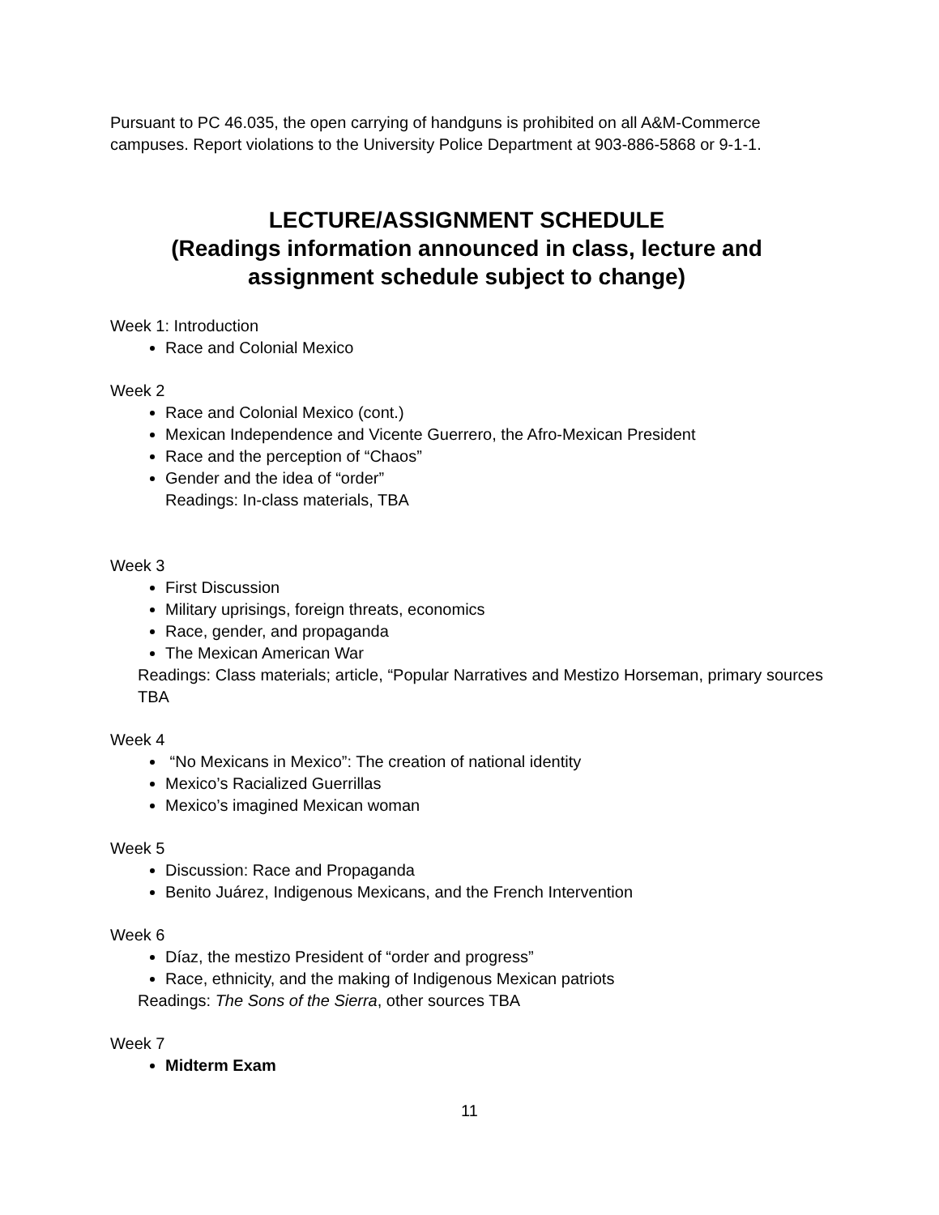Pursuant to PC 46.035, the open carrying of handguns is prohibited on all A&M-Commerce campuses. Report violations to the University Police Department at 903-886-5868 or 9-1-1.
LECTURE/ASSIGNMENT SCHEDULE
(Readings information announced in class, lecture and assignment schedule subject to change)
Week 1: Introduction
Race and Colonial Mexico
Week 2
Race and Colonial Mexico (cont.)
Mexican Independence and Vicente Guerrero, the Afro-Mexican President
Race and the perception of “Chaos”
Gender and the idea of “order”
Readings: In-class materials, TBA
Week 3
First Discussion
Military uprisings, foreign threats, economics
Race, gender, and propaganda
The Mexican American War
Readings: Class materials; article, “Popular Narratives and Mestizo Horseman, primary sources TBA
Week 4
“No Mexicans in Mexico”: The creation of national identity
Mexico’s Racialized Guerrillas
Mexico’s imagined Mexican woman
Week 5
Discussion: Race and Propaganda
Benito Juárez, Indigenous Mexicans, and the French Intervention
Week 6
Díaz, the mestizo President of “order and progress”
Race, ethnicity, and the making of Indigenous Mexican patriots
Readings: The Sons of the Sierra, other sources TBA
Week 7
Midterm Exam
11